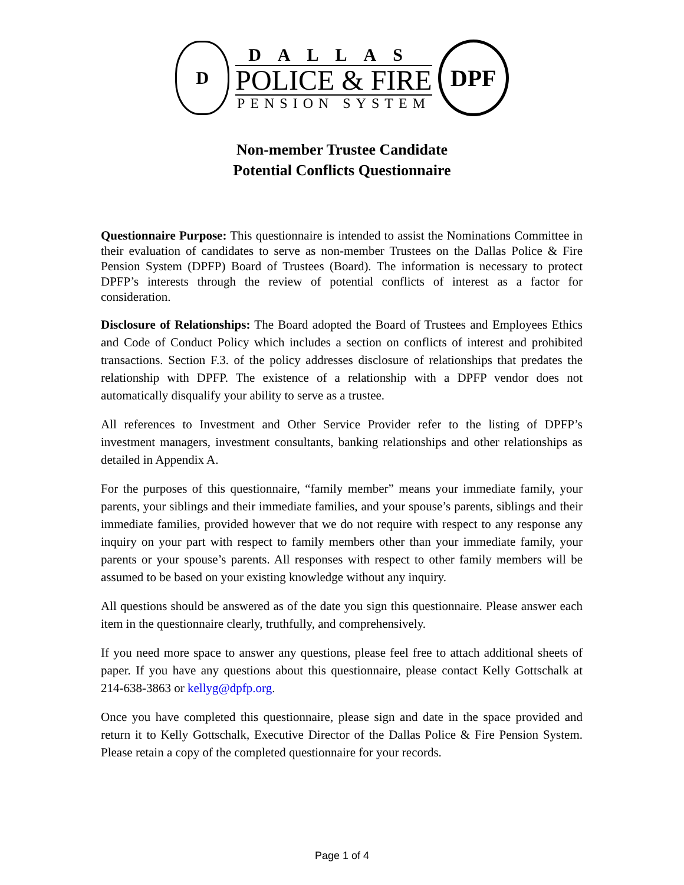D
DALLAS
POLICE & FIRE
PENSION SYSTEM
DPF
Non-member Trustee Candidate
Potential Conflicts Questionnaire
Questionnaire Purpose: This questionnaire is intended to assist the Nominations Committee in their evaluation of candidates to serve as non-member Trustees on the Dallas Police & Fire Pension System (DPFP) Board of Trustees (Board). The information is necessary to protect DPFP’s interests through the review of potential conflicts of interest as a factor for consideration.
Disclosure of Relationships: The Board adopted the Board of Trustees and Employees Ethics and Code of Conduct Policy which includes a section on conflicts of interest and prohibited transactions. Section F.3. of the policy addresses disclosure of relationships that predates the relationship with DPFP. The existence of a relationship with a DPFP vendor does not automatically disqualify your ability to serve as a trustee.
All references to Investment and Other Service Provider refer to the listing of DPFP’s investment managers, investment consultants, banking relationships and other relationships as detailed in Appendix A.
For the purposes of this questionnaire, “family member” means your immediate family, your parents, your siblings and their immediate families, and your spouse’s parents, siblings and their immediate families, provided however that we do not require with respect to any response any inquiry on your part with respect to family members other than your immediate family, your parents or your spouse’s parents. All responses with respect to other family members will be assumed to be based on your existing knowledge without any inquiry.
All questions should be answered as of the date you sign this questionnaire. Please answer each item in the questionnaire clearly, truthfully, and comprehensively.
If you need more space to answer any questions, please feel free to attach additional sheets of paper. If you have any questions about this questionnaire, please contact Kelly Gottschalk at 214-638-3863 or kellyg@dpfp.org.
Once you have completed this questionnaire, please sign and date in the space provided and return it to Kelly Gottschalk, Executive Director of the Dallas Police & Fire Pension System. Please retain a copy of the completed questionnaire for your records.
Page 1 of 4